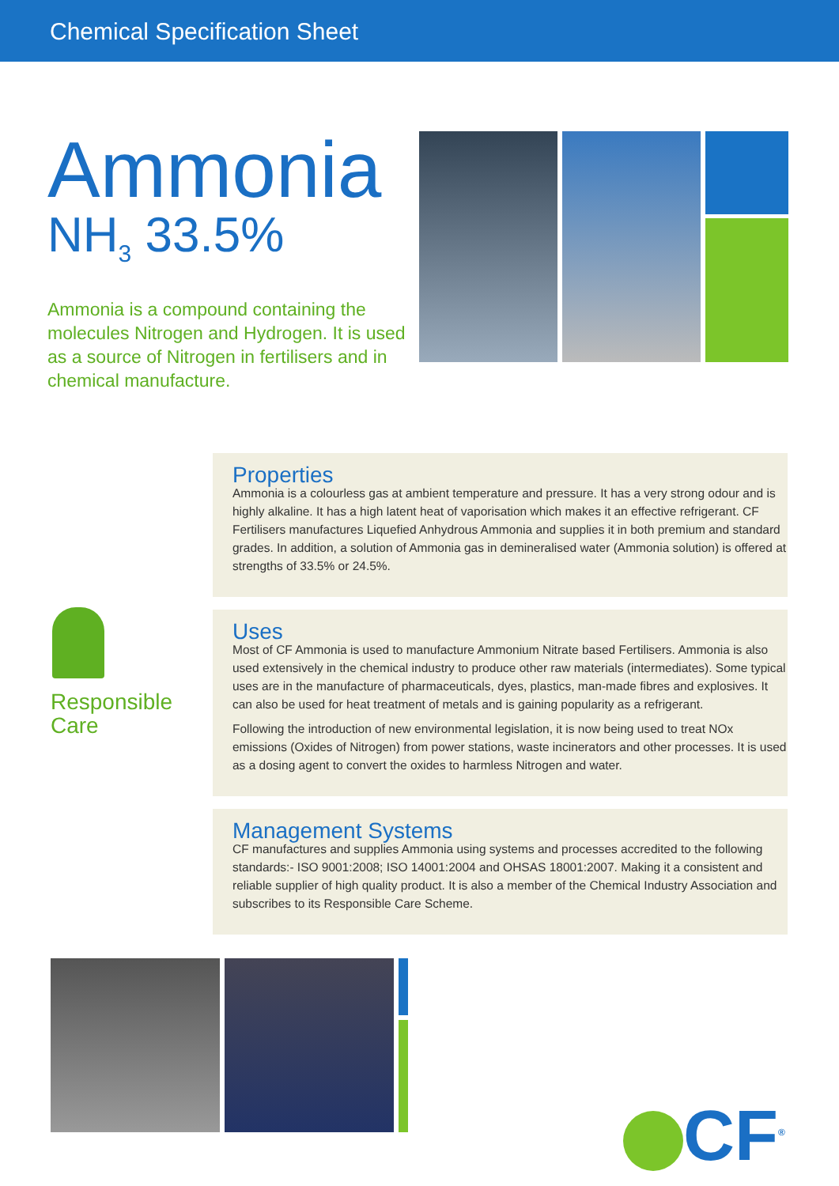Chemical Specification Sheet
Ammonia
NH<sub>3</sub> 33.5%
Ammonia is a compound containing the molecules Nitrogen and Hydrogen. It is used as a source of Nitrogen in fertilisers and in chemical manufacture.
Properties
Ammonia is a colourless gas at ambient temperature and pressure. It has a very strong odour and is highly alkaline. It has a high latent heat of vaporisation which makes it an effective refrigerant. CF Fertilisers manufactures Liquefied Anhydrous Ammonia and supplies it in both premium and standard grades. In addition, a solution of Ammonia gas in demineralised water (Ammonia solution) is offered at strengths of 33.5% or 24.5%.
Responsible
Care
Uses
Most of CF Ammonia is used to manufacture Ammonium Nitrate based Fertilisers. Ammonia is also used extensively in the chemical industry to produce other raw materials (intermediates). Some typical uses are in the manufacture of pharmaceuticals, dyes, plastics, man-made fibres and explosives. It can also be used for heat treatment of metals and is gaining popularity as a refrigerant.
Following the introduction of new environmental legislation, it is now being used to treat NOx emissions (Oxides of Nitrogen) from power stations, waste incinerators and other processes. It is used as a dosing agent to convert the oxides to harmless Nitrogen and water.
Management Systems
CF manufactures and supplies Ammonia using systems and processes accredited to the following standards:- ISO 9001:2008; ISO 14001:2004 and OHSAS 18001:2007. Making it a consistent and reliable supplier of high quality product. It is also a member of the Chemical Industry Association and subscribes to its Responsible Care Scheme.
CF<sup>®</sup>